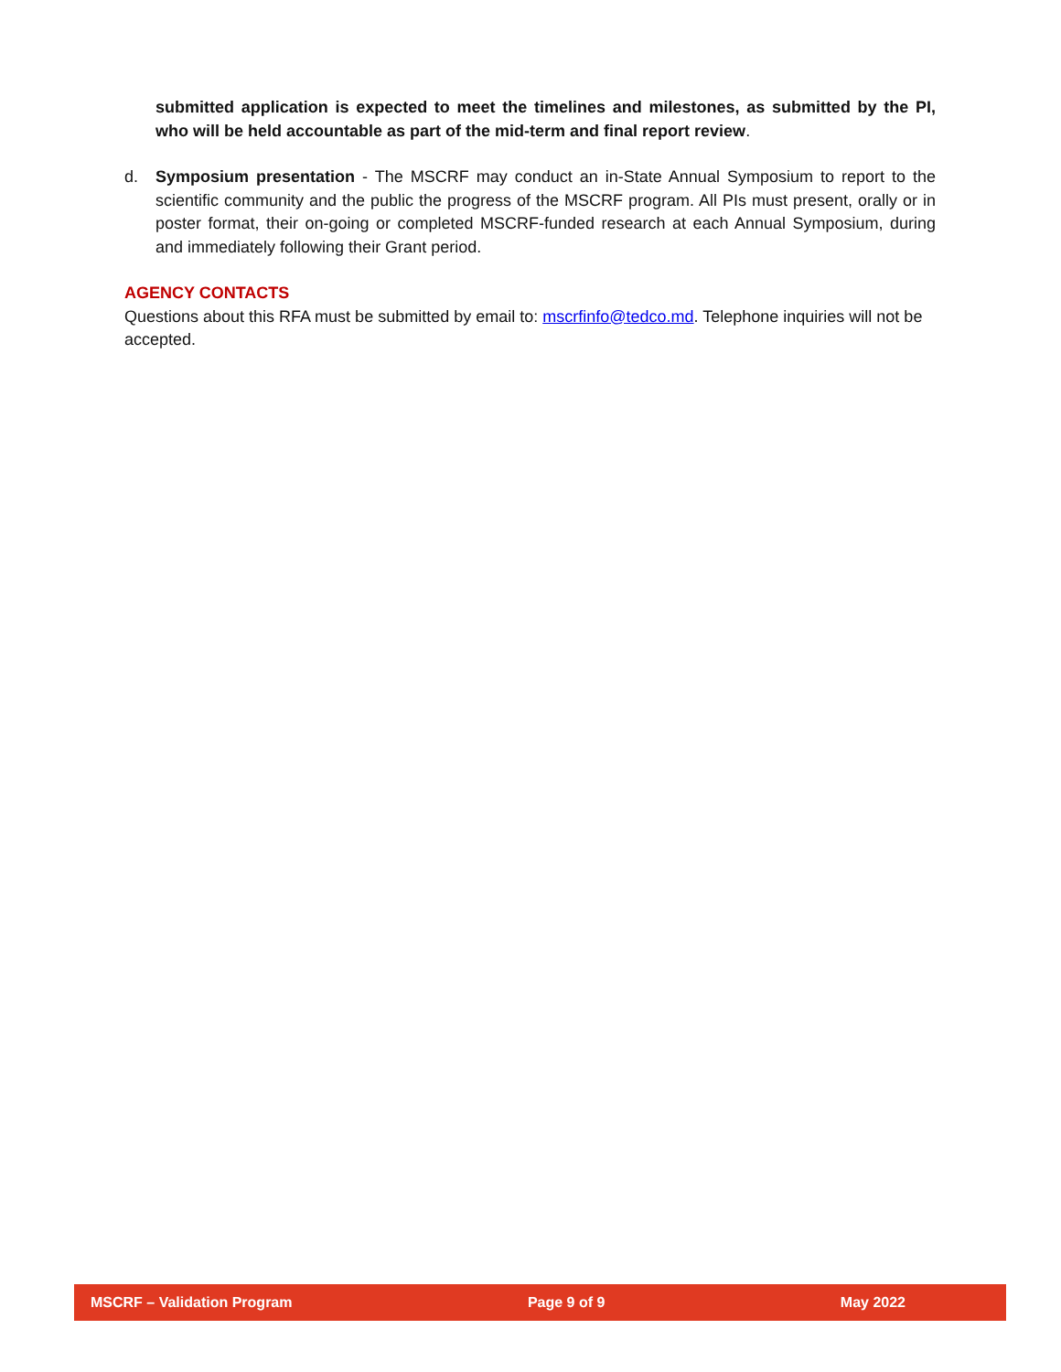submitted application is expected to meet the timelines and milestones, as submitted by the PI, who will be held accountable as part of the mid-term and final report review.
d. Symposium presentation - The MSCRF may conduct an in-State Annual Symposium to report to the scientific community and the public the progress of the MSCRF program. All PIs must present, orally or in poster format, their on-going or completed MSCRF-funded research at each Annual Symposium, during and immediately following their Grant period.
AGENCY CONTACTS
Questions about this RFA must be submitted by email to: mscrfinfo@tedco.md. Telephone inquiries will not be accepted.
MSCRF – Validation Program Page 9 of 9 May 2022